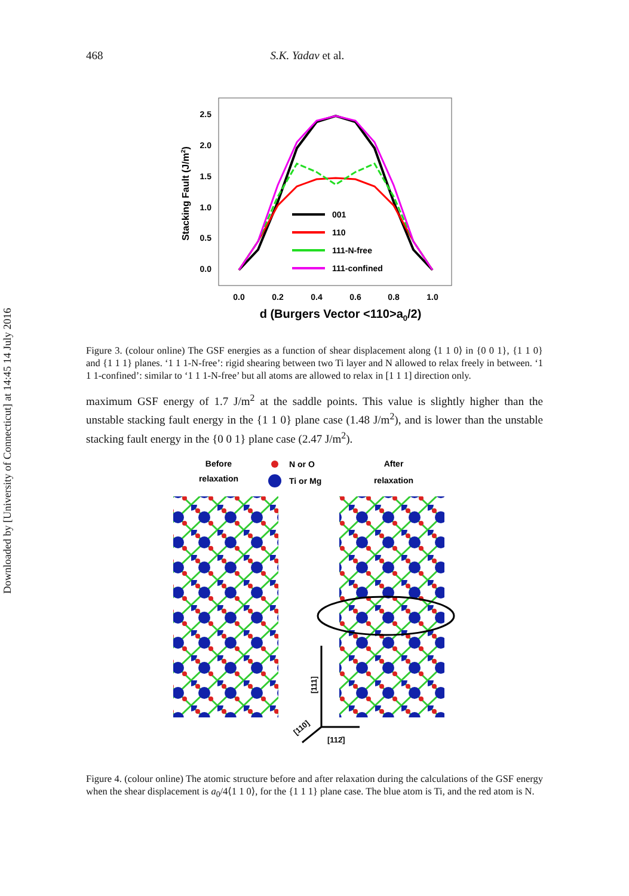Downloaded by [University of Connecticut] at 14:45 14 July 2016
468 S.K. Yadav et al.
2.5
2.0
1.5
1.0
0.5
0.0
0.0
0.2
0.4
0.6
0.8
1.0
d (Burgers Vector <110>a0/2)
Stacking Fault (J/m2)
001
110
111-N-free
111-confined
Figure 3. (colour online) The GSF energies as a function of shear displacement along ⟨1 1 0⟩ in {0 0 1}, {1 1 0} and {1 1 1} planes. ‘1 1 1-N-free’: rigid shearing between two Ti layer and N allowed to relax freely in between. ‘1 1 1-confined’: similar to ‘1 1 1-N-free’ but all atoms are allowed to relax in [1 1 1] direction only.
maximum GSF energy of 1.7 J/m<sup>2</sup> at the saddle points. This value is slightly higher than the unstable stacking fault energy in the {1 1 0} plane case (1.48 J/m<sup>2</sup>), and is lower than the unstable stacking fault energy in the {0 0 1} plane case (2.47 J/m<sup>2</sup>).
Before
relaxation
N or O
Ti or Mg
After
relaxation
[111]
[112̄]
[110]
Figure 4. (colour online) The atomic structure before and after relaxation during the calculations of the GSF energy when the shear displacement is a<sub>0</sub>/4⟨1 1 0⟩, for the {1 1 1} plane case. The blue atom is Ti, and the red atom is N.